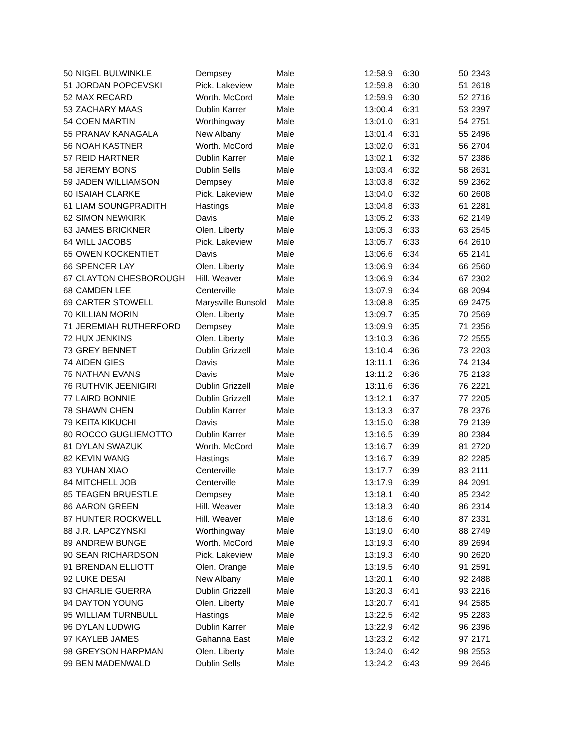| 50 | NIGEL BULWINKLE | Dempsey | Male | 12:58.9 | 6:30 | 50 | 2343 |
| 51 | JORDAN POPCEVSKI | Pick. Lakeview | Male | 12:59.8 | 6:30 | 51 | 2618 |
| 52 | MAX RECARD | Worth. McCord | Male | 12:59.9 | 6:30 | 52 | 2716 |
| 53 | ZACHARY MAAS | Dublin Karrer | Male | 13:00.4 | 6:31 | 53 | 2397 |
| 54 | COEN MARTIN | Worthingway | Male | 13:01.0 | 6:31 | 54 | 2751 |
| 55 | PRANAV KANAGALA | New Albany | Male | 13:01.4 | 6:31 | 55 | 2496 |
| 56 | NOAH KASTNER | Worth. McCord | Male | 13:02.0 | 6:31 | 56 | 2704 |
| 57 | REID HARTNER | Dublin Karrer | Male | 13:02.1 | 6:32 | 57 | 2386 |
| 58 | JEREMY BONS | Dublin Sells | Male | 13:03.4 | 6:32 | 58 | 2631 |
| 59 | JADEN WILLIAMSON | Dempsey | Male | 13:03.8 | 6:32 | 59 | 2362 |
| 60 | ISAIAH CLARKE | Pick. Lakeview | Male | 13:04.0 | 6:32 | 60 | 2608 |
| 61 | LIAM SOUNGPRADITH | Hastings | Male | 13:04.8 | 6:33 | 61 | 2281 |
| 62 | SIMON NEWKIRK | Davis | Male | 13:05.2 | 6:33 | 62 | 2149 |
| 63 | JAMES BRICKNER | Olen. Liberty | Male | 13:05.3 | 6:33 | 63 | 2545 |
| 64 | WILL JACOBS | Pick. Lakeview | Male | 13:05.7 | 6:33 | 64 | 2610 |
| 65 | OWEN KOCKENTIET | Davis | Male | 13:06.6 | 6:34 | 65 | 2141 |
| 66 | SPENCER LAY | Olen. Liberty | Male | 13:06.9 | 6:34 | 66 | 2560 |
| 67 | CLAYTON CHESBOROUGH | Hill. Weaver | Male | 13:06.9 | 6:34 | 67 | 2302 |
| 68 | CAMDEN LEE | Centerville | Male | 13:07.9 | 6:34 | 68 | 2094 |
| 69 | CARTER STOWELL | Marysville Bunsold | Male | 13:08.8 | 6:35 | 69 | 2475 |
| 70 | KILLIAN MORIN | Olen. Liberty | Male | 13:09.7 | 6:35 | 70 | 2569 |
| 71 | JEREMIAH RUTHERFORD | Dempsey | Male | 13:09.9 | 6:35 | 71 | 2356 |
| 72 | HUX JENKINS | Olen. Liberty | Male | 13:10.3 | 6:36 | 72 | 2555 |
| 73 | GREY BENNET | Dublin Grizzell | Male | 13:10.4 | 6:36 | 73 | 2203 |
| 74 | AIDEN GIES | Davis | Male | 13:11.1 | 6:36 | 74 | 2134 |
| 75 | NATHAN EVANS | Davis | Male | 13:11.2 | 6:36 | 75 | 2133 |
| 76 | RUTHVIK JEENIGIRI | Dublin Grizzell | Male | 13:11.6 | 6:36 | 76 | 2221 |
| 77 | LAIRD BONNIE | Dublin Grizzell | Male | 13:12.1 | 6:37 | 77 | 2205 |
| 78 | SHAWN CHEN | Dublin Karrer | Male | 13:13.3 | 6:37 | 78 | 2376 |
| 79 | KEITA KIKUCHI | Davis | Male | 13:15.0 | 6:38 | 79 | 2139 |
| 80 | ROCCO GUGLIEMOTTO | Dublin Karrer | Male | 13:16.5 | 6:39 | 80 | 2384 |
| 81 | DYLAN SWAZUK | Worth. McCord | Male | 13:16.7 | 6:39 | 81 | 2720 |
| 82 | KEVIN WANG | Hastings | Male | 13:16.7 | 6:39 | 82 | 2285 |
| 83 | YUHAN XIAO | Centerville | Male | 13:17.7 | 6:39 | 83 | 2111 |
| 84 | MITCHELL JOB | Centerville | Male | 13:17.9 | 6:39 | 84 | 2091 |
| 85 | TEAGEN BRUESTLE | Dempsey | Male | 13:18.1 | 6:40 | 85 | 2342 |
| 86 | AARON GREEN | Hill. Weaver | Male | 13:18.3 | 6:40 | 86 | 2314 |
| 87 | HUNTER ROCKWELL | Hill. Weaver | Male | 13:18.6 | 6:40 | 87 | 2331 |
| 88 | J.R. LAPCZYNSKI | Worthingway | Male | 13:19.0 | 6:40 | 88 | 2749 |
| 89 | ANDREW BUNGE | Worth. McCord | Male | 13:19.3 | 6:40 | 89 | 2694 |
| 90 | SEAN RICHARDSON | Pick. Lakeview | Male | 13:19.3 | 6:40 | 90 | 2620 |
| 91 | BRENDAN ELLIOTT | Olen. Orange | Male | 13:19.5 | 6:40 | 91 | 2591 |
| 92 | LUKE DESAI | New Albany | Male | 13:20.1 | 6:40 | 92 | 2488 |
| 93 | CHARLIE GUERRA | Dublin Grizzell | Male | 13:20.3 | 6:41 | 93 | 2216 |
| 94 | DAYTON YOUNG | Olen. Liberty | Male | 13:20.7 | 6:41 | 94 | 2585 |
| 95 | WILLIAM TURNBULL | Hastings | Male | 13:22.5 | 6:42 | 95 | 2283 |
| 96 | DYLAN LUDWIG | Dublin Karrer | Male | 13:22.9 | 6:42 | 96 | 2396 |
| 97 | KAYLEB JAMES | Gahanna East | Male | 13:23.2 | 6:42 | 97 | 2171 |
| 98 | GREYSON HARPMAN | Olen. Liberty | Male | 13:24.0 | 6:42 | 98 | 2553 |
| 99 | BEN MADENWALD | Dublin Sells | Male | 13:24.2 | 6:43 | 99 | 2646 |